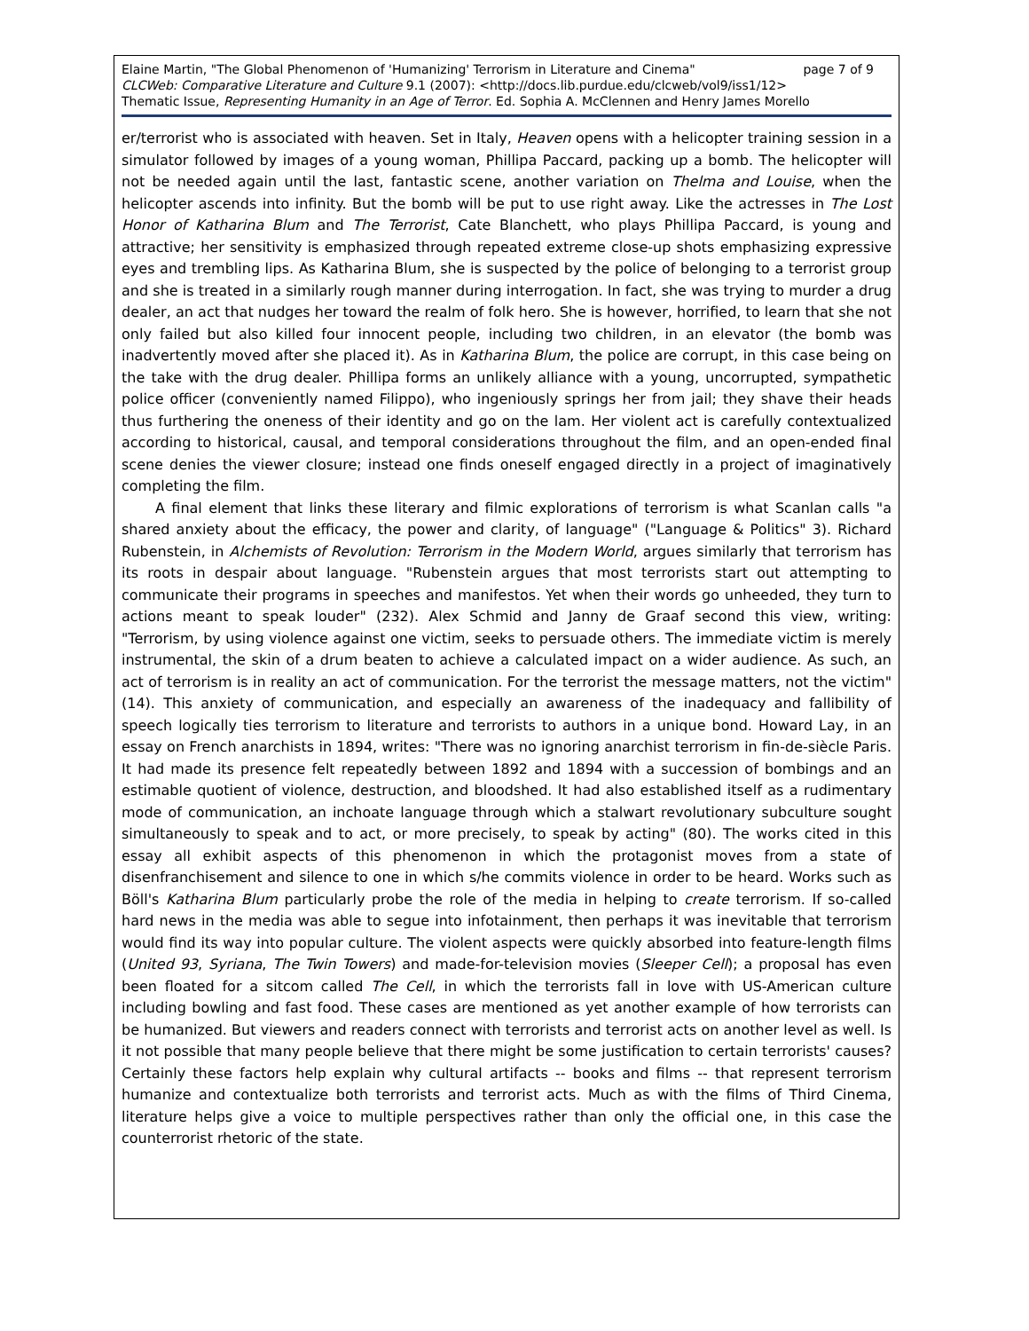Elaine Martin, "The Global Phenomenon of 'Humanizing' Terrorism in Literature and Cinema" page 7 of 9
CLCWeb: Comparative Literature and Culture 9.1 (2007): <http://docs.lib.purdue.edu/clcweb/vol9/iss1/12>
Thematic Issue, Representing Humanity in an Age of Terror. Ed. Sophia A. McClennen and Henry James Morello
er/terrorist who is associated with heaven. Set in Italy, Heaven opens with a helicopter training session in a simulator followed by images of a young woman, Phillipa Paccard, packing up a bomb. The helicopter will not be needed again until the last, fantastic scene, another variation on Thelma and Louise, when the helicopter ascends into infinity. But the bomb will be put to use right away. Like the actresses in The Lost Honor of Katharina Blum and The Terrorist, Cate Blanchett, who plays Phillipa Paccard, is young and attractive; her sensitivity is emphasized through repeated extreme close-up shots emphasizing expressive eyes and trembling lips. As Katharina Blum, she is suspected by the police of belonging to a terrorist group and she is treated in a similarly rough manner during interrogation. In fact, she was trying to murder a drug dealer, an act that nudges her toward the realm of folk hero. She is however, horrified, to learn that she not only failed but also killed four innocent people, including two children, in an elevator (the bomb was inadvertently moved after she placed it). As in Katharina Blum, the police are corrupt, in this case being on the take with the drug dealer. Phillipa forms an unlikely alliance with a young, uncorrupted, sympathetic police officer (conveniently named Filippo), who ingeniously springs her from jail; they shave their heads thus furthering the oneness of their identity and go on the lam. Her violent act is carefully contextualized according to historical, causal, and temporal considerations throughout the film, and an open-ended final scene denies the viewer closure; instead one finds oneself engaged directly in a project of imaginatively completing the film.
A final element that links these literary and filmic explorations of terrorism is what Scanlan calls "a shared anxiety about the efficacy, the power and clarity, of language" ("Language & Politics" 3). Richard Rubenstein, in Alchemists of Revolution: Terrorism in the Modern World, argues similarly that terrorism has its roots in despair about language. "Rubenstein argues that most terrorists start out attempting to communicate their programs in speeches and manifestos. Yet when their words go unheeded, they turn to actions meant to speak louder" (232). Alex Schmid and Janny de Graaf second this view, writing: "Terrorism, by using violence against one victim, seeks to persuade others. The immediate victim is merely instrumental, the skin of a drum beaten to achieve a calculated impact on a wider audience. As such, an act of terrorism is in reality an act of communication. For the terrorist the message matters, not the victim" (14). This anxiety of communication, and especially an awareness of the inadequacy and fallibility of speech logically ties terrorism to literature and terrorists to authors in a unique bond. Howard Lay, in an essay on French anarchists in 1894, writes: "There was no ignoring anarchist terrorism in fin-de-siècle Paris. It had made its presence felt repeatedly between 1892 and 1894 with a succession of bombings and an estimable quotient of violence, destruction, and bloodshed. It had also established itself as a rudimentary mode of communication, an inchoate language through which a stalwart revolutionary subculture sought simultaneously to speak and to act, or more precisely, to speak by acting" (80). The works cited in this essay all exhibit aspects of this phenomenon in which the protagonist moves from a state of disenfranchisement and silence to one in which s/he commits violence in order to be heard. Works such as Böll's Katharina Blum particularly probe the role of the media in helping to create terrorism. If so-called hard news in the media was able to segue into infotainment, then perhaps it was inevitable that terrorism would find its way into popular culture. The violent aspects were quickly absorbed into feature-length films (United 93, Syriana, The Twin Towers) and made-for-television movies (Sleeper Cell); a proposal has even been floated for a sitcom called The Cell, in which the terrorists fall in love with US-American culture including bowling and fast food. These cases are mentioned as yet another example of how terrorists can be humanized. But viewers and readers connect with terrorists and terrorist acts on another level as well. Is it not possible that many people believe that there might be some justification to certain terrorists' causes? Certainly these factors help explain why cultural artifacts -- books and films -- that represent terrorism humanize and contextualize both terrorists and terrorist acts. Much as with the films of Third Cinema, literature helps give a voice to multiple perspectives rather than only the official one, in this case the counterrorist rhetoric of the state.